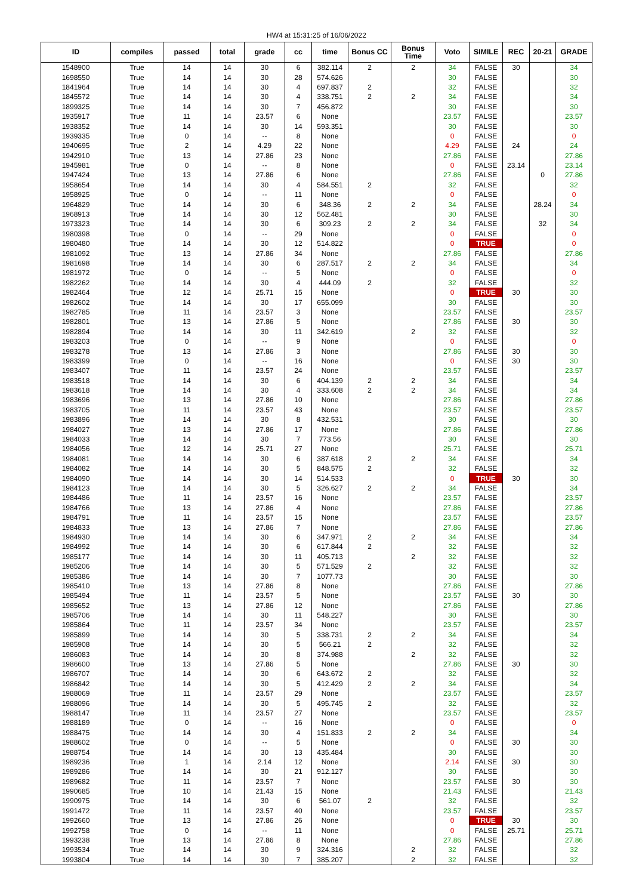HW4 at 15:31:25 of 16/06/2022
| ID | compiles | passed | total | grade | cc | time | Bonus CC | Bonus Time | Voto | SIMILE | REC | 20-21 | GRADE |
| --- | --- | --- | --- | --- | --- | --- | --- | --- | --- | --- | --- | --- | --- |
| 1548900 | True | 14 | 14 | 30 | 6 | 382.114 | 2 | 2 | 34 | FALSE | 30 | | 34 |
| 1698550 | True | 14 | 14 | 30 | 28 | 574.626 | | | 30 | FALSE | | | 30 |
| 1841964 | True | 14 | 14 | 30 | 4 | 697.837 | 2 | | 32 | FALSE | | | 32 |
| 1845572 | True | 14 | 14 | 30 | 4 | 338.751 | 2 | 2 | 34 | FALSE | | | 34 |
| 1899325 | True | 14 | 14 | 30 | 7 | 456.872 | | | 30 | FALSE | | | 30 |
| 1935917 | True | 11 | 14 | 23.57 | 6 | None | | | 23.57 | FALSE | | | 23.57 |
| 1938352 | True | 14 | 14 | 30 | 14 | 593.351 | | | 30 | FALSE | | | 30 |
| 1939335 | True | 0 | 14 | -- | 8 | None | | | 0 | FALSE | | | 0 |
| 1940695 | True | 2 | 14 | 4.29 | 22 | None | | | 4.29 | FALSE | 24 | | 24 |
| 1942910 | True | 13 | 14 | 27.86 | 23 | None | | | 27.86 | FALSE | | | 27.86 |
| 1945981 | True | 0 | 14 | -- | 8 | None | | | 0 | FALSE | 23.14 | | 23.14 |
| 1947424 | True | 13 | 14 | 27.86 | 6 | None | | | 27.86 | FALSE | | 0 | 27.86 |
| 1958654 | True | 14 | 14 | 30 | 4 | 584.551 | 2 | | 32 | FALSE | | | 32 |
| 1958925 | True | 0 | 14 | -- | 11 | None | | | 0 | FALSE | | | 0 |
| 1964829 | True | 14 | 14 | 30 | 6 | 348.36 | 2 | 2 | 34 | FALSE | | 28.24 | 34 |
| 1968913 | True | 14 | 14 | 30 | 12 | 562.481 | | | 30 | FALSE | | | 30 |
| 1973323 | True | 14 | 14 | 30 | 6 | 309.23 | 2 | 2 | 34 | FALSE | | 32 | 34 |
| 1980398 | True | 0 | 14 | -- | 29 | None | | | 0 | FALSE | | | 0 |
| 1980480 | True | 14 | 14 | 30 | 12 | 514.822 | | | 0 | TRUE | | | 0 |
| 1981092 | True | 13 | 14 | 27.86 | 34 | None | | | 27.86 | FALSE | | | 27.86 |
| 1981698 | True | 14 | 14 | 30 | 6 | 287.517 | 2 | 2 | 34 | FALSE | | | 34 |
| 1981972 | True | 0 | 14 | -- | 5 | None | | | 0 | FALSE | | | 0 |
| 1982262 | True | 14 | 14 | 30 | 4 | 444.09 | 2 | | 32 | FALSE | | | 32 |
| 1982464 | True | 12 | 14 | 25.71 | 15 | None | | | 0 | TRUE | 30 | | 30 |
| 1982602 | True | 14 | 14 | 30 | 17 | 655.099 | | | 30 | FALSE | | | 30 |
| 1982785 | True | 11 | 14 | 23.57 | 3 | None | | | 23.57 | FALSE | | | 23.57 |
| 1982801 | True | 13 | 14 | 27.86 | 5 | None | | | 27.86 | FALSE | 30 | | 30 |
| 1982894 | True | 14 | 14 | 30 | 11 | 342.619 | | 2 | 32 | FALSE | | | 32 |
| 1983203 | True | 0 | 14 | -- | 9 | None | | | 0 | FALSE | | | 0 |
| 1983278 | True | 13 | 14 | 27.86 | 3 | None | | | 27.86 | FALSE | 30 | | 30 |
| 1983399 | True | 0 | 14 | -- | 16 | None | | | 0 | FALSE | 30 | | 30 |
| 1983407 | True | 11 | 14 | 23.57 | 24 | None | | | 23.57 | FALSE | | | 23.57 |
| 1983518 | True | 14 | 14 | 30 | 6 | 404.139 | 2 | 2 | 34 | FALSE | | | 34 |
| 1983618 | True | 14 | 14 | 30 | 4 | 333.608 | 2 | 2 | 34 | FALSE | | | 34 |
| 1983696 | True | 13 | 14 | 27.86 | 10 | None | | | 27.86 | FALSE | | | 27.86 |
| 1983705 | True | 11 | 14 | 23.57 | 43 | None | | | 23.57 | FALSE | | | 23.57 |
| 1983896 | True | 14 | 14 | 30 | 8 | 432.531 | | | 30 | FALSE | | | 30 |
| 1984027 | True | 13 | 14 | 27.86 | 17 | None | | | 27.86 | FALSE | | | 27.86 |
| 1984033 | True | 14 | 14 | 30 | 7 | 773.56 | | | 30 | FALSE | | | 30 |
| 1984056 | True | 12 | 14 | 25.71 | 27 | None | | | 25.71 | FALSE | | | 25.71 |
| 1984081 | True | 14 | 14 | 30 | 6 | 387.618 | 2 | 2 | 34 | FALSE | | | 34 |
| 1984082 | True | 14 | 14 | 30 | 5 | 848.575 | 2 | | 32 | FALSE | | | 32 |
| 1984090 | True | 14 | 14 | 30 | 14 | 514.533 | | | 0 | TRUE | 30 | | 30 |
| 1984123 | True | 14 | 14 | 30 | 5 | 326.627 | 2 | 2 | 34 | FALSE | | | 34 |
| 1984486 | True | 11 | 14 | 23.57 | 16 | None | | | 23.57 | FALSE | | | 23.57 |
| 1984766 | True | 13 | 14 | 27.86 | 4 | None | | | 27.86 | FALSE | | | 27.86 |
| 1984791 | True | 11 | 14 | 23.57 | 15 | None | | | 23.57 | FALSE | | | 23.57 |
| 1984833 | True | 13 | 14 | 27.86 | 7 | None | | | 27.86 | FALSE | | | 27.86 |
| 1984930 | True | 14 | 14 | 30 | 6 | 347.971 | 2 | 2 | 34 | FALSE | | | 34 |
| 1984992 | True | 14 | 14 | 30 | 6 | 617.844 | 2 | | 32 | FALSE | | | 32 |
| 1985177 | True | 14 | 14 | 30 | 11 | 405.713 | | 2 | 32 | FALSE | | | 32 |
| 1985206 | True | 14 | 14 | 30 | 5 | 571.529 | 2 | | 32 | FALSE | | | 32 |
| 1985386 | True | 14 | 14 | 30 | 7 | 1077.73 | | | 30 | FALSE | | | 30 |
| 1985410 | True | 13 | 14 | 27.86 | 8 | None | | | 27.86 | FALSE | | | 27.86 |
| 1985494 | True | 11 | 14 | 23.57 | 5 | None | | | 23.57 | FALSE | 30 | | 30 |
| 1985652 | True | 13 | 14 | 27.86 | 12 | None | | | 27.86 | FALSE | | | 27.86 |
| 1985706 | True | 14 | 14 | 30 | 11 | 548.227 | | | 30 | FALSE | | | 30 |
| 1985864 | True | 11 | 14 | 23.57 | 34 | None | | | 23.57 | FALSE | | | 23.57 |
| 1985899 | True | 14 | 14 | 30 | 5 | 338.731 | 2 | 2 | 34 | FALSE | | | 34 |
| 1985908 | True | 14 | 14 | 30 | 5 | 566.21 | 2 | | 32 | FALSE | | | 32 |
| 1986083 | True | 14 | 14 | 30 | 8 | 374.988 | | 2 | 32 | FALSE | | | 32 |
| 1986600 | True | 13 | 14 | 27.86 | 5 | None | | | 27.86 | FALSE | 30 | | 30 |
| 1986707 | True | 14 | 14 | 30 | 6 | 643.672 | 2 | | 32 | FALSE | | | 32 |
| 1986842 | True | 14 | 14 | 30 | 5 | 412.429 | 2 | 2 | 34 | FALSE | | | 34 |
| 1988069 | True | 11 | 14 | 23.57 | 29 | None | | | 23.57 | FALSE | | | 23.57 |
| 1988096 | True | 14 | 14 | 30 | 5 | 495.745 | 2 | | 32 | FALSE | | | 32 |
| 1988147 | True | 11 | 14 | 23.57 | 27 | None | | | 23.57 | FALSE | | | 23.57 |
| 1988189 | True | 0 | 14 | -- | 16 | None | | | 0 | FALSE | | | 0 |
| 1988475 | True | 14 | 14 | 30 | 4 | 151.833 | 2 | 2 | 34 | FALSE | | | 34 |
| 1988602 | True | 0 | 14 | -- | 5 | None | | | 0 | FALSE | 30 | | 30 |
| 1988754 | True | 14 | 14 | 30 | 13 | 435.484 | | | 30 | FALSE | | | 30 |
| 1989236 | True | 1 | 14 | 2.14 | 12 | None | | | 2.14 | FALSE | 30 | | 30 |
| 1989286 | True | 14 | 14 | 30 | 21 | 912.127 | | | 30 | FALSE | | | 30 |
| 1989682 | True | 11 | 14 | 23.57 | 7 | None | | | 23.57 | FALSE | 30 | | 30 |
| 1990685 | True | 10 | 14 | 21.43 | 15 | None | | | 21.43 | FALSE | | | 21.43 |
| 1990975 | True | 14 | 14 | 30 | 6 | 561.07 | 2 | | 32 | FALSE | | | 32 |
| 1991472 | True | 11 | 14 | 23.57 | 40 | None | | | 23.57 | FALSE | | | 23.57 |
| 1992660 | True | 13 | 14 | 27.86 | 26 | None | | | 0 | TRUE | 30 | | 30 |
| 1992758 | True | 0 | 14 | -- | 11 | None | | | 0 | FALSE | 25.71 | | 25.71 |
| 1993238 | True | 13 | 14 | 27.86 | 8 | None | | | 27.86 | FALSE | | | 27.86 |
| 1993534 | True | 14 | 14 | 30 | 9 | 324.316 | | 2 | 32 | FALSE | | | 32 |
| 1993804 | True | 14 | 14 | 30 | 7 | 385.207 | | 2 | 32 | FALSE | | | 32 |